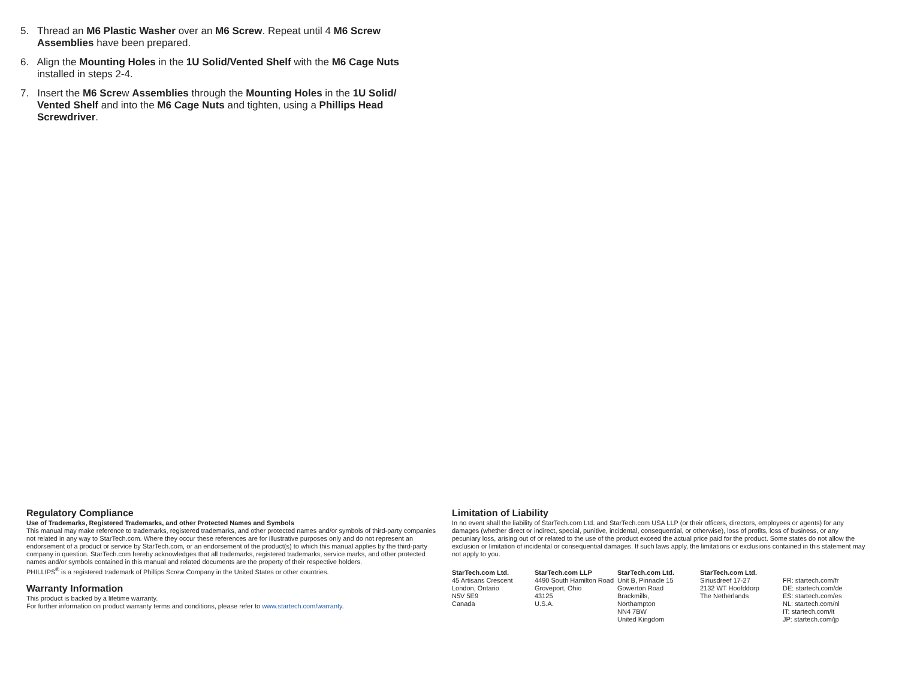5. Thread an M6 Plastic Washer over an M6 Screw. Repeat until 4 M6 Screw Assemblies have been prepared.
6. Align the Mounting Holes in the 1U Solid/Vented Shelf with the M6 Cage Nuts installed in steps 2-4.
7. Insert the M6 Screw Assemblies through the Mounting Holes in the 1U Solid/ Vented Shelf and into the M6 Cage Nuts and tighten, using a Phillips Head Screwdriver.
Regulatory Compliance
Use of Trademarks, Registered Trademarks, and other Protected Names and Symbols
This manual may make reference to trademarks, registered trademarks, and other protected names and/or symbols of third-party companies not related in any way to StarTech.com. Where they occur these references are for illustrative purposes only and do not represent an endorsement of a product or service by StarTech.com, or an endorsement of the product(s) to which this manual applies by the third-party company in question. StarTech.com hereby acknowledges that all trademarks, registered trademarks, service marks, and other protected names and/or symbols contained in this manual and related documents are the property of their respective holders.
PHILLIPS<sup>®</sup> is a registered trademark of Phillips Screw Company in the United States or other countries.
Warranty Information
This product is backed by a lifetime warranty.
For further information on product warranty terms and conditions, please refer to www.startech.com/warranty.
Limitation of Liability
In no event shall the liability of StarTech.com Ltd. and StarTech.com USA LLP (or their officers, directors, employees or agents) for any damages (whether direct or indirect, special, punitive, incidental, consequential, or otherwise), loss of profits, loss of business, or any pecuniary loss, arising out of or related to the use of the product exceed the actual price paid for the product. Some states do not allow the exclusion or limitation of incidental or consequential damages. If such laws apply, the limitations or exclusions contained in this statement may not apply to you.
StarTech.com Ltd.
45 Artisans Crescent
London, Ontario
N5V 5E9
Canada
StarTech.com LLP
4490 South Hamilton Road
Groveport, Ohio
43125
U.S.A.
StarTech.com Ltd.
Unit B, Pinnacle 15
Gowerton Road
Brackmills,
Northampton
NN4 7BW
United Kingdom
StarTech.com Ltd.
Siriusdreef 17-27
2132 WT Hoofddorp
The Netherlands
FR: startech.com/fr
DE: startech.com/de
ES: startech.com/es
NL: startech.com/nl
IT: startech.com/it
JP: startech.com/jp